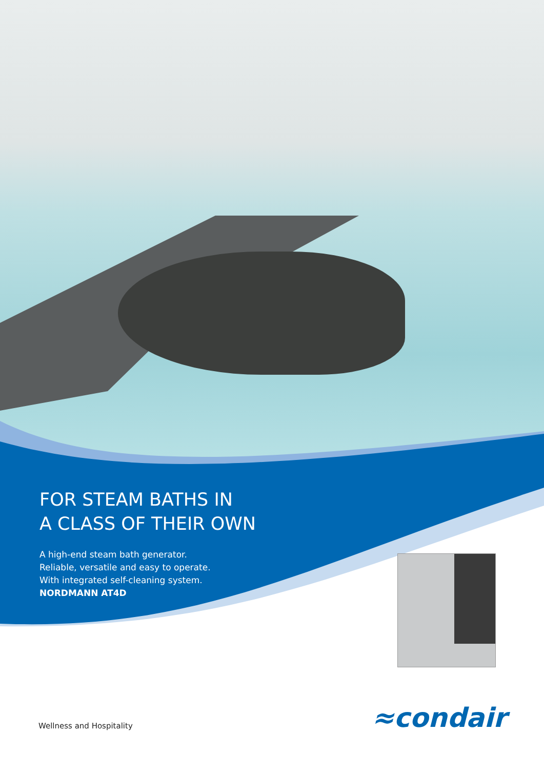FOR STEAM BATHS IN
A CLASS OF THEIR OWN
A high-end steam bath generator.
Reliable, versatile and easy to operate.
With integrated self-cleaning system.
NORDMANN AT4D
≈condair
Wellness and Hospitality